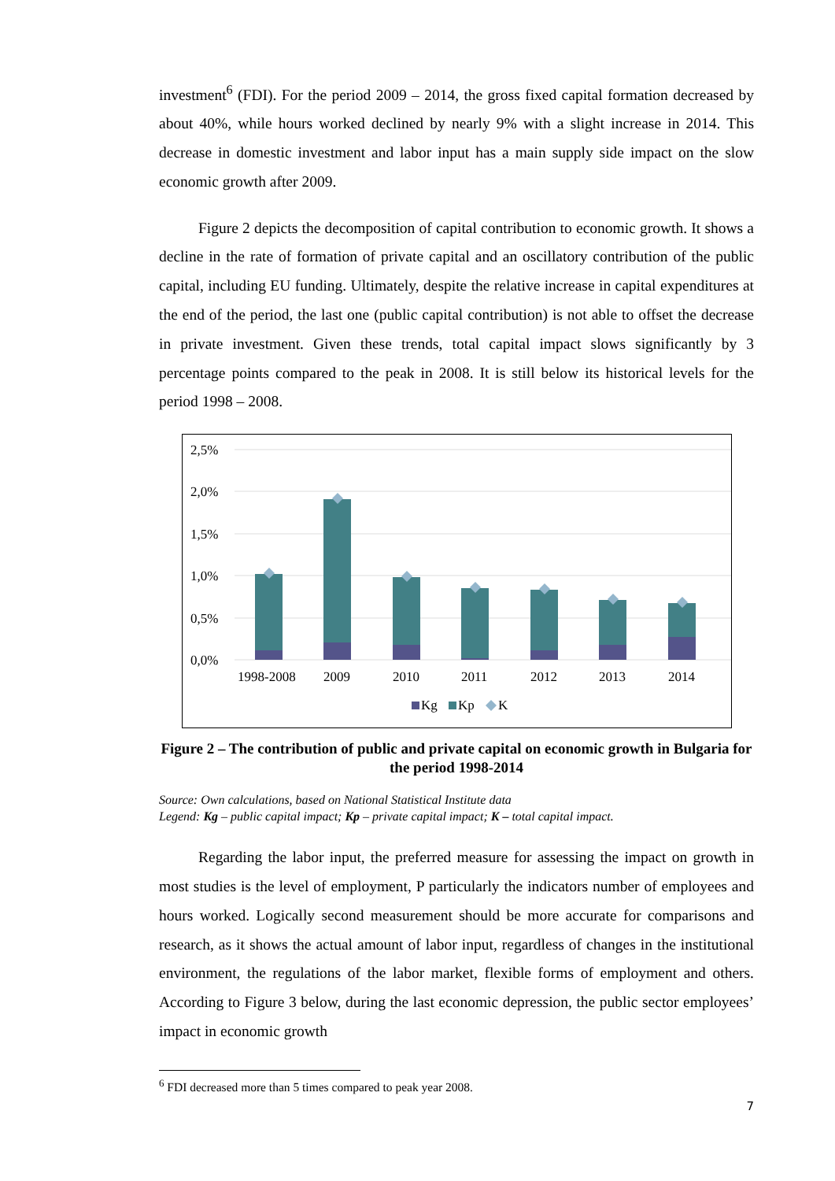investment<sup>6</sup> (FDI). For the period 2009 – 2014, the gross fixed capital formation decreased by about 40%, while hours worked declined by nearly 9% with a slight increase in 2014. This decrease in domestic investment and labor input has a main supply side impact on the slow economic growth after 2009.
Figure 2 depicts the decomposition of capital contribution to economic growth. It shows a decline in the rate of formation of private capital and an oscillatory contribution of the public capital, including EU funding. Ultimately, despite the relative increase in capital expenditures at the end of the period, the last one (public capital contribution) is not able to offset the decrease in private investment. Given these trends, total capital impact slows significantly by 3 percentage points compared to the peak in 2008. It is still below its historical levels for the period 1998 – 2008.
2,5%
2,0%
1,5%
1,0%
0,5%
0,0%
1998-2008
2009
2010
2011
2012
2013
2014
Kg
Kp
K
Figure 2 – The contribution of public and private capital on economic growth in Bulgaria for the period 1998-2014
Source: Own calculations, based on National Statistical Institute data
Legend: Kg – public capital impact; Kp – private capital impact; K – total capital impact.
Regarding the labor input, the preferred measure for assessing the impact on growth in most studies is the level of employment, P particularly the indicators number of employees and hours worked. Logically second measurement should be more accurate for comparisons and research, as it shows the actual amount of labor input, regardless of changes in the institutional environment, the regulations of the labor market, flexible forms of employment and others. According to Figure 3 below, during the last economic depression, the public sector employees’ impact in economic growth
<sup>6</sup> FDI decreased more than 5 times compared to peak year 2008.
7